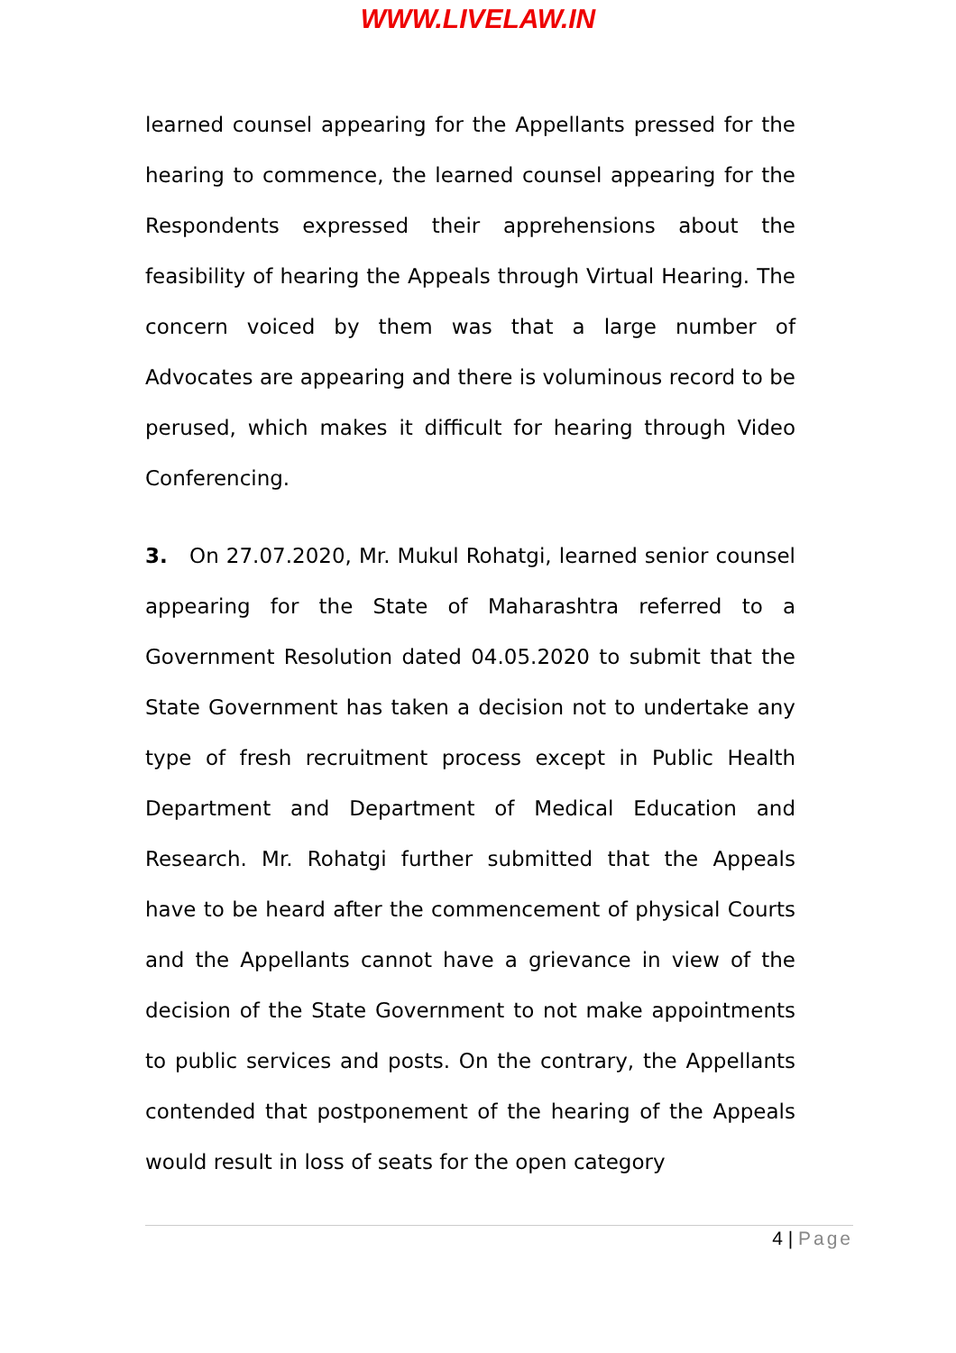WWW.LIVELAW.IN
learned counsel appearing for the Appellants pressed for the hearing to commence, the learned counsel appearing for the Respondents expressed their apprehensions about the feasibility of hearing the Appeals through Virtual Hearing. The concern voiced by them was that a large number of Advocates are appearing and there is voluminous record to be perused, which makes it difficult for hearing through Video Conferencing.
3. On 27.07.2020, Mr. Mukul Rohatgi, learned senior counsel appearing for the State of Maharashtra referred to a Government Resolution dated 04.05.2020 to submit that the State Government has taken a decision not to undertake any type of fresh recruitment process except in Public Health Department and Department of Medical Education and Research. Mr. Rohatgi further submitted that the Appeals have to be heard after the commencement of physical Courts and the Appellants cannot have a grievance in view of the decision of the State Government to not make appointments to public services and posts. On the contrary, the Appellants contended that postponement of the hearing of the Appeals would result in loss of seats for the open category
4 | Page